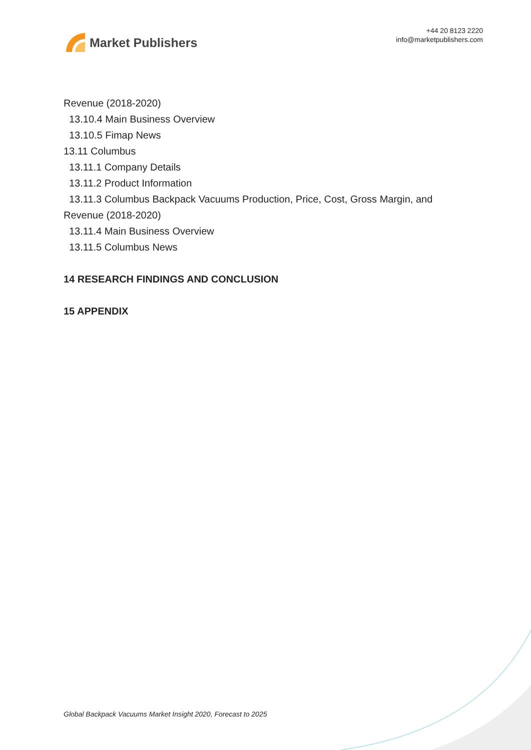Market Publishers
+44 20 8123 2220
info@marketpublishers.com
Revenue (2018-2020)
13.10.4 Main Business Overview
13.10.5 Fimap News
13.11 Columbus
13.11.1 Company Details
13.11.2 Product Information
13.11.3 Columbus Backpack Vacuums Production, Price, Cost, Gross Margin, and
Revenue (2018-2020)
13.11.4 Main Business Overview
13.11.5 Columbus News
14 RESEARCH FINDINGS AND CONCLUSION
15 APPENDIX
Global Backpack Vacuums Market Insight 2020, Forecast to 2025